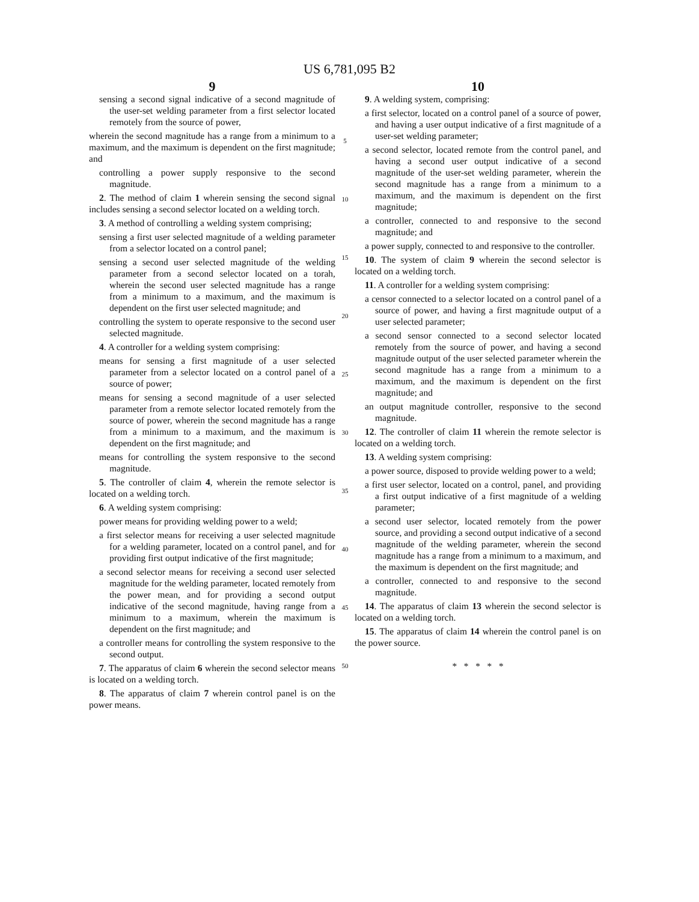US 6,781,095 B2
9
sensing a second signal indicative of a second magnitude of the user-set welding parameter from a first selector located remotely from the source of power,
wherein the second magnitude has a range from a minimum to a maximum, and the maximum is dependent on the first magnitude; and
controlling a power supply responsive to the second magnitude.
2. The method of claim 1 wherein sensing the second signal includes sensing a second selector located on a welding torch.
3. A method of controlling a welding system comprising;
sensing a first user selected magnitude of a welding parameter from a selector located on a control panel;
sensing a second user selected magnitude of the welding parameter from a second selector located on a torah, wherein the second user selected magnitude has a range from a minimum to a maximum, and the maximum is dependent on the first user selected magnitude; and
controlling the system to operate responsive to the second user selected magnitude.
4. A controller for a welding system comprising:
means for sensing a first magnitude of a user selected parameter from a selector located on a control panel of a source of power;
means for sensing a second magnitude of a user selected parameter from a remote selector located remotely from the source of power, wherein the second magnitude has a range from a minimum to a maximum, and the maximum is dependent on the first magnitude; and
means for controlling the system responsive to the second magnitude.
5. The controller of claim 4, wherein the remote selector is located on a welding torch.
6. A welding system comprising:
power means for providing welding power to a weld;
a first selector means for receiving a user selected magnitude for a welding parameter, located on a control panel, and for providing first output indicative of the first magnitude;
a second selector means for receiving a second user selected magnitude for the welding parameter, located remotely from the power mean, and for providing a second output indicative of the second magnitude, having range from a minimum to a maximum, wherein the maximum is dependent on the first magnitude; and
a controller means for controlling the system responsive to the second output.
7. The apparatus of claim 6 wherein the second selector means is located on a welding torch.
8. The apparatus of claim 7 wherein control panel is on the power means.
5
10
15
20
25
30
35
40
45
50
10
9. A welding system, comprising:
a first selector, located on a control panel of a source of power, and having a user output indicative of a first magnitude of a user-set welding parameter;
a second selector, located remote from the control panel, and having a second user output indicative of a second magnitude of the user-set welding parameter, wherein the second magnitude has a range from a minimum to a maximum, and the maximum is dependent on the first magnitude;
a controller, connected to and responsive to the second magnitude; and
a power supply, connected to and responsive to the controller.
10. The system of claim 9 wherein the second selector is located on a welding torch.
11. A controller for a welding system comprising:
a censor connected to a selector located on a control panel of a source of power, and having a first magnitude output of a user selected parameter;
a second sensor connected to a second selector located remotely from the source of power, and having a second magnitude output of the user selected parameter wherein the second magnitude has a range from a minimum to a maximum, and the maximum is dependent on the first magnitude; and
an output magnitude controller, responsive to the second magnitude.
12. The controller of claim 11 wherein the remote selector is located on a welding torch.
13. A welding system comprising:
a power source, disposed to provide welding power to a weld;
a first user selector, located on a control, panel, and providing a first output indicative of a first magnitude of a welding parameter;
a second user selector, located remotely from the power source, and providing a second output indicative of a second magnitude of the welding parameter, wherein the second magnitude has a range from a minimum to a maximum, and the maximum is dependent on the first magnitude; and
a controller, connected to and responsive to the second magnitude.
14. The apparatus of claim 13 wherein the second selector is located on a welding torch.
15. The apparatus of claim 14 wherein the control panel is on the power source.
* * * * *